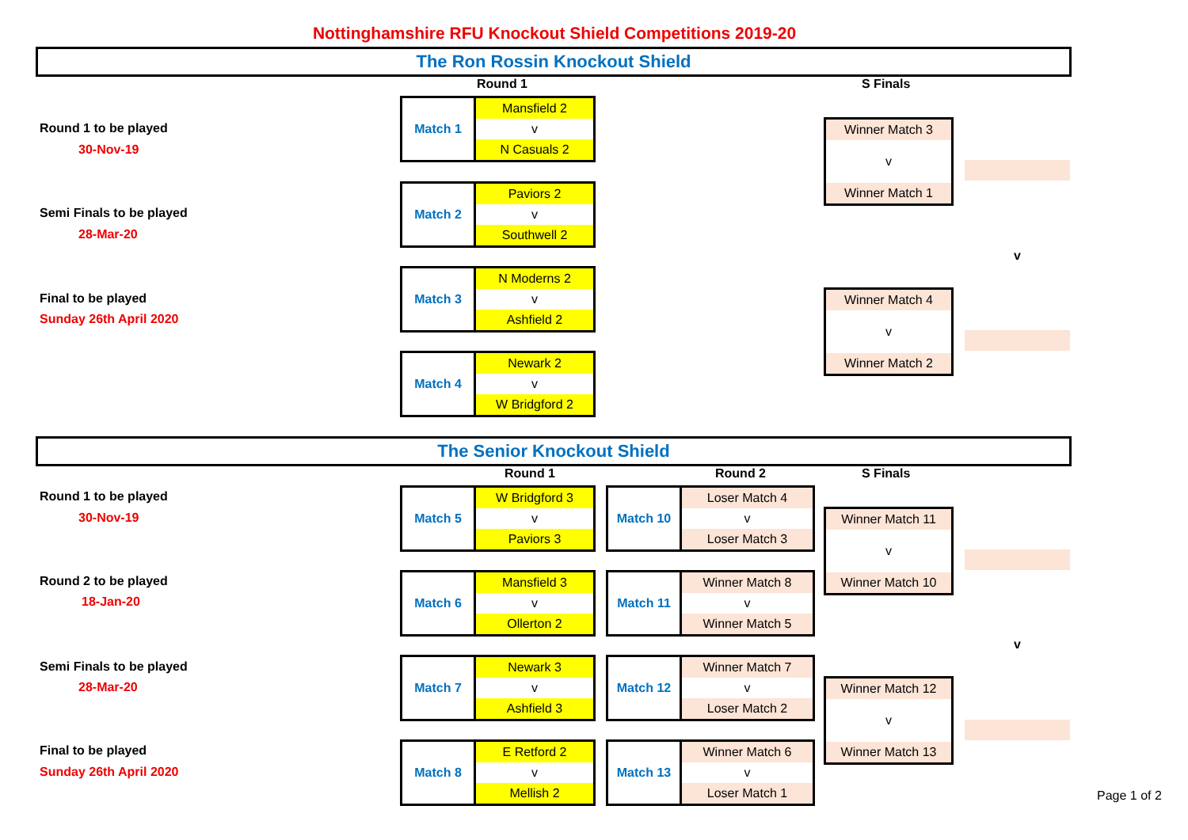Nottinghamshire RFU Knockout Shield Competitions 2019-20
The Ron Rossin Knockout Shield
Round 1 S Finals
Round 1 to be played
30-Nov-19
Semi Finals to be played
28-Mar-20
Final to be played
Sunday 26th April 2020
| Match 1 | Mansfield 2 |
| | v |
| | N Casuals 2 |
| Match 2 | Paviors 2 |
| | v |
| | Southwell 2 |
| Match 3 | N Moderns 2 |
| | v |
| | Ashfield 2 |
| Match 4 | Newark 2 |
| | v |
| | W Bridgford 2 |
Winner Match 3
v
Winner Match 1
v
Winner Match 4
v
Winner Match 2
The Senior Knockout Shield
Round 1 Round 2 S Finals
Round 1 to be played
30-Nov-19
Round 2 to be played
18-Jan-20
Semi Finals to be played
28-Mar-20
Final to be played
Sunday 26th April 2020
| Match 5 | W Bridgford 3 |
| | v |
| | Paviors 3 |
| Match 10 | Loser Match 4 |
| | v |
| | Loser Match 3 |
| Match 6 | Mansfield 3 |
| | v |
| | Ollerton 2 |
| Match 11 | Winner Match 8 |
| | v |
| | Winner Match 5 |
| Match 7 | Newark 3 |
| | v |
| | Ashfield 3 |
| Match 12 | Winner Match 7 |
| | v |
| | Loser Match 2 |
| Match 8 | E Retford 2 |
| | v |
| | Mellish 2 |
| Match 13 | Winner Match 6 |
| | v |
| | Loser Match 1 |
Winner Match 11
v
Winner Match 10
v
Winner Match 12
v
Winner Match 13
Page 1 of 2